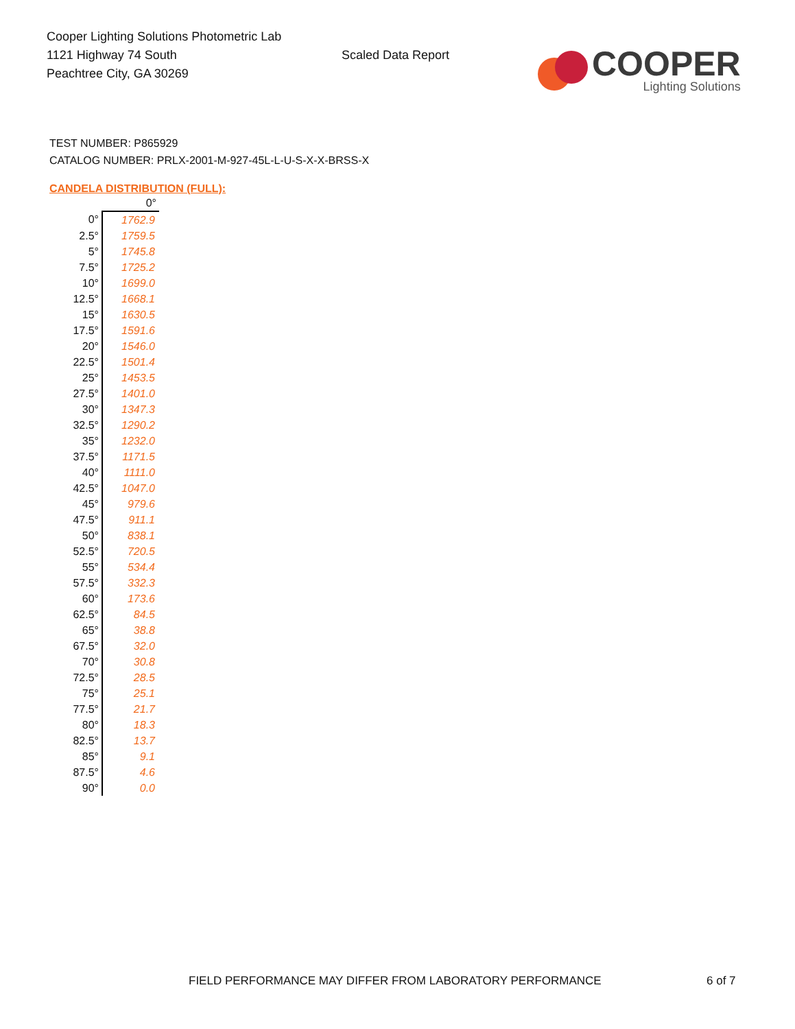Cooper Lighting Solutions Photometric Lab
1121 Highway 74 South
Peachtree City, GA 30269
Scaled Data Report
COOPER
Lighting Solutions
TEST NUMBER: P865929
CATALOG NUMBER: PRLX-2001-M-927-45L-L-U-S-X-X-BRSS-X
CANDELA DISTRIBUTION (FULL):
| | 0° |
| --- | --- |
| 0° | 1762.9 |
| 2.5° | 1759.5 |
| 5° | 1745.8 |
| 7.5° | 1725.2 |
| 10° | 1699.0 |
| 12.5° | 1668.1 |
| 15° | 1630.5 |
| 17.5° | 1591.6 |
| 20° | 1546.0 |
| 22.5° | 1501.4 |
| 25° | 1453.5 |
| 27.5° | 1401.0 |
| 30° | 1347.3 |
| 32.5° | 1290.2 |
| 35° | 1232.0 |
| 37.5° | 1171.5 |
| 40° | 1111.0 |
| 42.5° | 1047.0 |
| 45° | 979.6 |
| 47.5° | 911.1 |
| 50° | 838.1 |
| 52.5° | 720.5 |
| 55° | 534.4 |
| 57.5° | 332.3 |
| 60° | 173.6 |
| 62.5° | 84.5 |
| 65° | 38.8 |
| 67.5° | 32.0 |
| 70° | 30.8 |
| 72.5° | 28.5 |
| 75° | 25.1 |
| 77.5° | 21.7 |
| 80° | 18.3 |
| 82.5° | 13.7 |
| 85° | 9.1 |
| 87.5° | 4.6 |
| 90° | 0.0 |
FIELD PERFORMANCE MAY DIFFER FROM LABORATORY PERFORMANCE
6 of 7